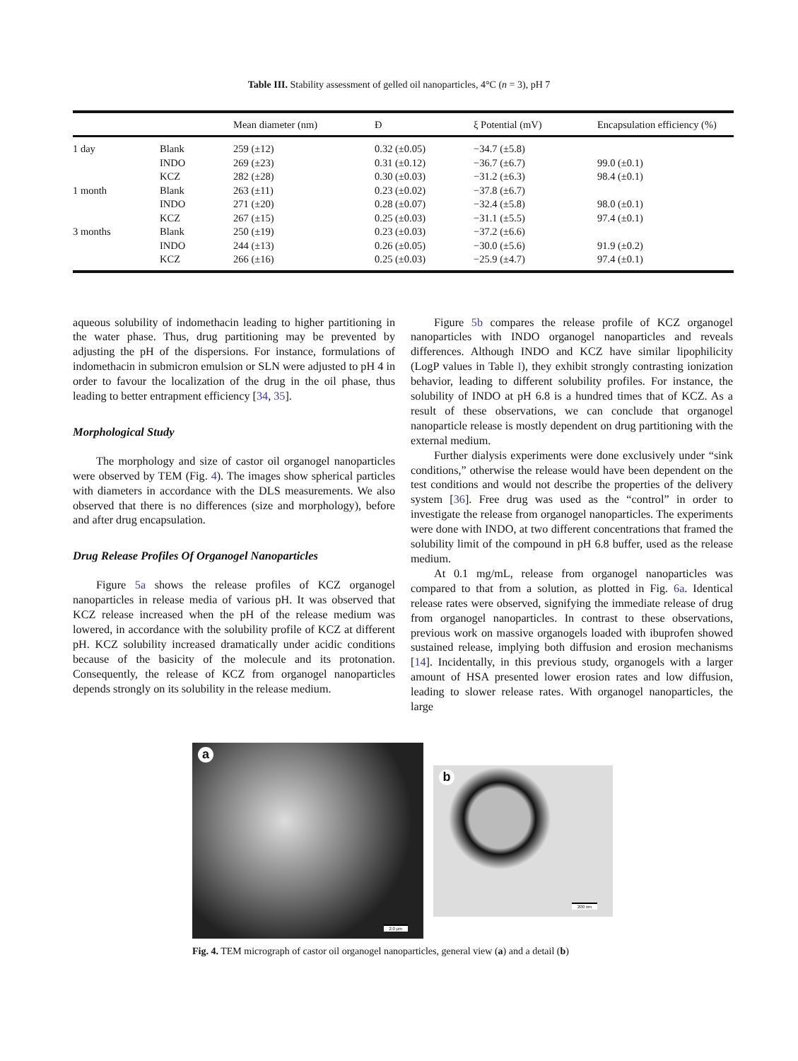Table III. Stability assessment of gelled oil nanoparticles, 4°C (n = 3), pH 7
| | | Mean diameter (nm) | Đ | ξ Potential (mV) | Encapsulation efficiency (%) |
| --- | --- | --- | --- | --- | --- |
| 1 day | Blank | 259 (±12) | 0.32 (±0.05) | −34.7 (±5.8) | |
| | INDO | 269 (±23) | 0.31 (±0.12) | −36.7 (±6.7) | 99.0 (±0.1) |
| | KCZ | 282 (±28) | 0.30 (±0.03) | −31.2 (±6.3) | 98.4 (±0.1) |
| 1 month | Blank | 263 (±11) | 0.23 (±0.02) | −37.8 (±6.7) | |
| | INDO | 271 (±20) | 0.28 (±0.07) | −32.4 (±5.8) | 98.0 (±0.1) |
| | KCZ | 267 (±15) | 0.25 (±0.03) | −31.1 (±5.5) | 97.4 (±0.1) |
| 3 months | Blank | 250 (±19) | 0.23 (±0.03) | −37.2 (±6.6) | |
| | INDO | 244 (±13) | 0.26 (±0.05) | −30.0 (±5.6) | 91.9 (±0.2) |
| | KCZ | 266 (±16) | 0.25 (±0.03) | −25.9 (±4.7) | 97.4 (±0.1) |
aqueous solubility of indomethacin leading to higher partitioning in the water phase. Thus, drug partitioning may be prevented by adjusting the pH of the dispersions. For instance, formulations of indomethacin in submicron emulsion or SLN were adjusted to pH 4 in order to favour the localization of the drug in the oil phase, thus leading to better entrapment efficiency [34, 35].
Morphological Study
The morphology and size of castor oil organogel nanoparticles were observed by TEM (Fig. 4). The images show spherical particles with diameters in accordance with the DLS measurements. We also observed that there is no differences (size and morphology), before and after drug encapsulation.
Drug Release Profiles Of Organogel Nanoparticles
Figure 5a shows the release profiles of KCZ organogel nanoparticles in release media of various pH. It was observed that KCZ release increased when the pH of the release medium was lowered, in accordance with the solubility profile of KCZ at different pH. KCZ solubility increased dramatically under acidic conditions because of the basicity of the molecule and its protonation. Consequently, the release of KCZ from organogel nanoparticles depends strongly on its solubility in the release medium.
Figure 5b compares the release profile of KCZ organogel nanoparticles with INDO organogel nanoparticles and reveals differences. Although INDO and KCZ have similar lipophilicity (LogP values in Table I), they exhibit strongly contrasting ionization behavior, leading to different solubility profiles. For instance, the solubility of INDO at pH 6.8 is a hundred times that of KCZ. As a result of these observations, we can conclude that organogel nanoparticle release is mostly dependent on drug partitioning with the external medium.
Further dialysis experiments were done exclusively under “sink conditions,” otherwise the release would have been dependent on the test conditions and would not describe the properties of the delivery system [36]. Free drug was used as the “control” in order to investigate the release from organogel nanoparticles. The experiments were done with INDO, at two different concentrations that framed the solubility limit of the compound in pH 6.8 buffer, used as the release medium.
At 0.1 mg/mL, release from organogel nanoparticles was compared to that from a solution, as plotted in Fig. 6a. Identical release rates were observed, signifying the immediate release of drug from organogel nanoparticles. In contrast to these observations, previous work on massive organogels loaded with ibuprofen showed sustained release, implying both diffusion and erosion mechanisms [14]. Incidentally, in this previous study, organogels with a larger amount of HSA presented lower erosion rates and low diffusion, leading to slower release rates. With organogel nanoparticles, the large
a
2.0 µm
b
200 nm
Fig. 4. TEM micrograph of castor oil organogel nanoparticles, general view (a) and a detail (b)